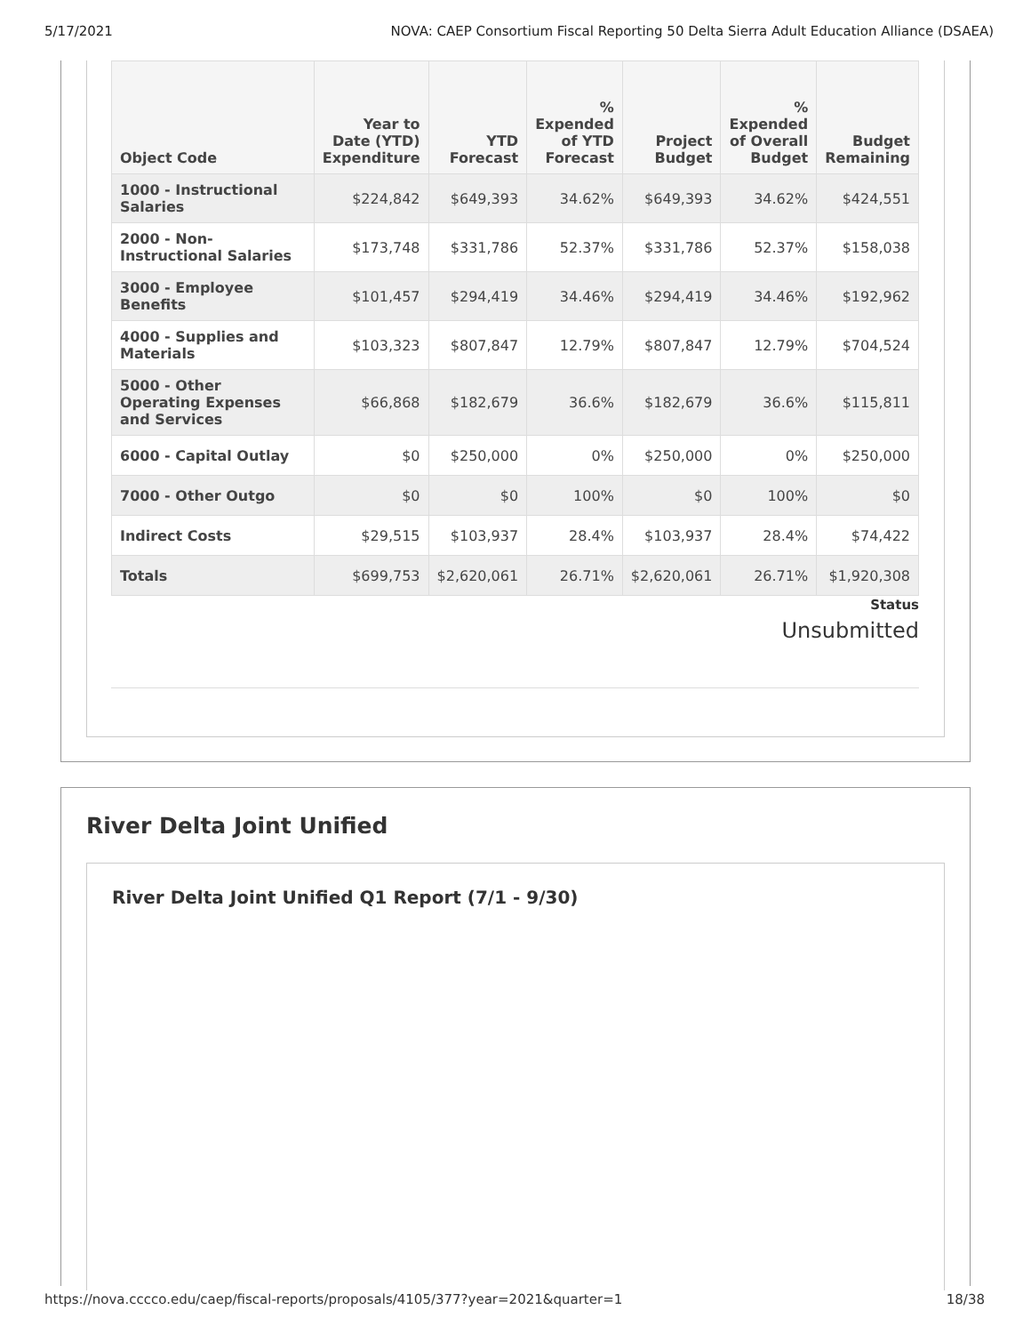5/17/2021 NOVA: CAEP Consortium Fiscal Reporting 50 Delta Sierra Adult Education Alliance (DSAEA)
| Object Code | Year to Date (YTD) Expenditure | YTD Forecast | % Expended of YTD Forecast | Project Budget | % Expended of Overall Budget | Budget Remaining |
| --- | --- | --- | --- | --- | --- | --- |
| 1000 - Instructional Salaries | $224,842 | $649,393 | 34.62% | $649,393 | 34.62% | $424,551 |
| 2000 - Non-Instructional Salaries | $173,748 | $331,786 | 52.37% | $331,786 | 52.37% | $158,038 |
| 3000 - Employee Benefits | $101,457 | $294,419 | 34.46% | $294,419 | 34.46% | $192,962 |
| 4000 - Supplies and Materials | $103,323 | $807,847 | 12.79% | $807,847 | 12.79% | $704,524 |
| 5000 - Other Operating Expenses and Services | $66,868 | $182,679 | 36.6% | $182,679 | 36.6% | $115,811 |
| 6000 - Capital Outlay | $0 | $250,000 | 0% | $250,000 | 0% | $250,000 |
| 7000 - Other Outgo | $0 | $0 | 100% | $0 | 100% | $0 |
| Indirect Costs | $29,515 | $103,937 | 28.4% | $103,937 | 28.4% | $74,422 |
| Totals | $699,753 | $2,620,061 | 26.71% | $2,620,061 | 26.71% | $1,920,308 |
Status
Unsubmitted
River Delta Joint Unified
River Delta Joint Unified Q1 Report (7/1 - 9/30)
https://nova.cccco.edu/caep/fiscal-reports/proposals/4105/377?year=2021&quarter=1 18/38